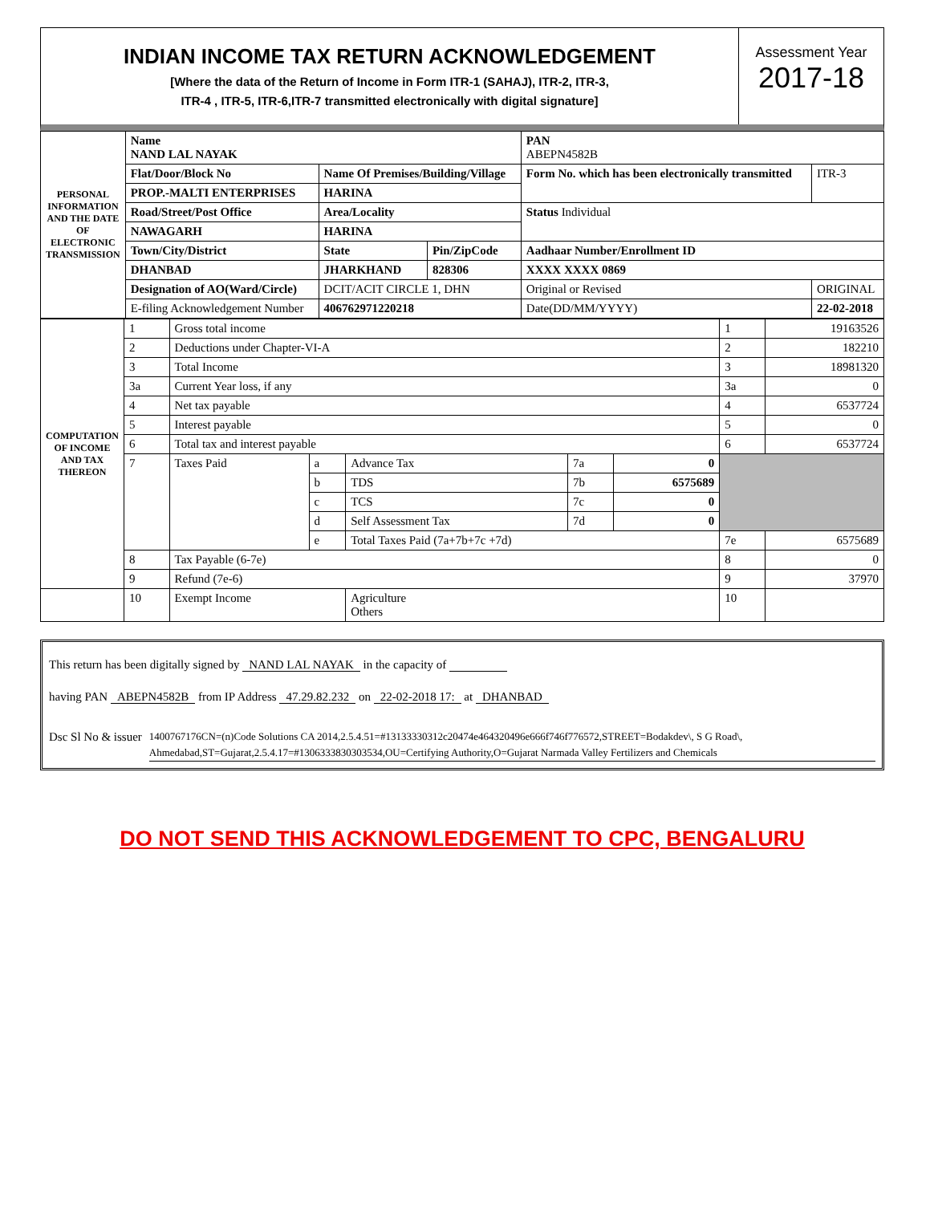INDIAN INCOME TAX RETURN ACKNOWLEDGEMENT
[Where the data of the Return of Income in Form ITR-1 (SAHAJ), ITR-2, ITR-3,
ITR-4 , ITR-5, ITR-6,ITR-7 transmitted electronically with digital signature]
Assessment Year
2017-18
| PERSONAL INFORMATION AND THE DATE OF ELECTRONIC TRANSMISSION | Name NAND LAL NAYAK | | | PAN ABEPN4582B | |
| | Flat/Door/Block No | Name Of Premises/Building/Village | | Form No. which has been electronically transmitted | ITR-3 |
| | PROP.-MALTI ENTERPRISES | HARINA | | | |
| | Road/Street/Post Office | Area/Locality | | Status Individual | |
| | NAWAGARH | HARINA | | | |
| | Town/City/District | State | Pin/ZipCode | Aadhaar Number/Enrollment ID | |
| | DHANBAD | JHARKHAND | 828306 | XXXX XXXX 0869 | |
| | Designation of AO(Ward/Circle) | DCIT/ACIT CIRCLE 1, DHN | | Original or Revised | ORIGINAL |
| | E-filing Acknowledgement Number | 406762971220218 | | Date(DD/MM/YYYY) | 22-02-2018 |
| COMPUTATION OF INCOME AND TAX THEREON | 1 | Gross total income | | | | | 1 | 19163526 |
| | 2 | Deductions under Chapter-VI-A | | | | | 2 | 182210 |
| | 3 | Total Income | | | | | 3 | 18981320 |
| | 3a | Current Year loss, if any | | | | | 3a | 0 |
| | 4 | Net tax payable | | | | | 4 | 6537724 |
| | 5 | Interest payable | | | | | 5 | 0 |
| | 6 | Total tax and interest payable | | | | | 6 | 6537724 |
| | 7 | Taxes Paid | a | Advance Tax | 7a | 0 | | |
| | | | b | TDS | 7b | 6575689 | | |
| | | | c | TCS | 7c | 0 | | |
| | | | d | Self Assessment Tax | 7d | 0 | | |
| | | | e | Total Taxes Paid (7a+7b+7c +7d) | | | 7e | 6575689 |
| | 8 | Tax Payable (6-7e) | | | | | 8 | 0 |
| | 9 | Refund (7e-6) | | | | | 9 | 37970 |
| | 10 | Exempt Income | | Agriculture Others | | | 10 | |
This return has been digitally signed by NAND LAL NAYAK in the capacity of
having PAN ABEPN4582B from IP Address 47.29.82.232 on 22-02-2018 17: at DHANBAD
Dsc Sl No & issuer 1400767176CN=(n)Code Solutions CA 2014,2.5.4.51=#13133330312c20474e464320496e666f746f776572,STREET=Bodakdev\, S G Road\, Ahmedabad,ST=Gujarat,2.5.4.17=#1306333830303534,OU=Certifying Authority,O=Gujarat Narmada Valley Fertilizers and Chemicals
DO NOT SEND THIS ACKNOWLEDGEMENT TO CPC, BENGALURU